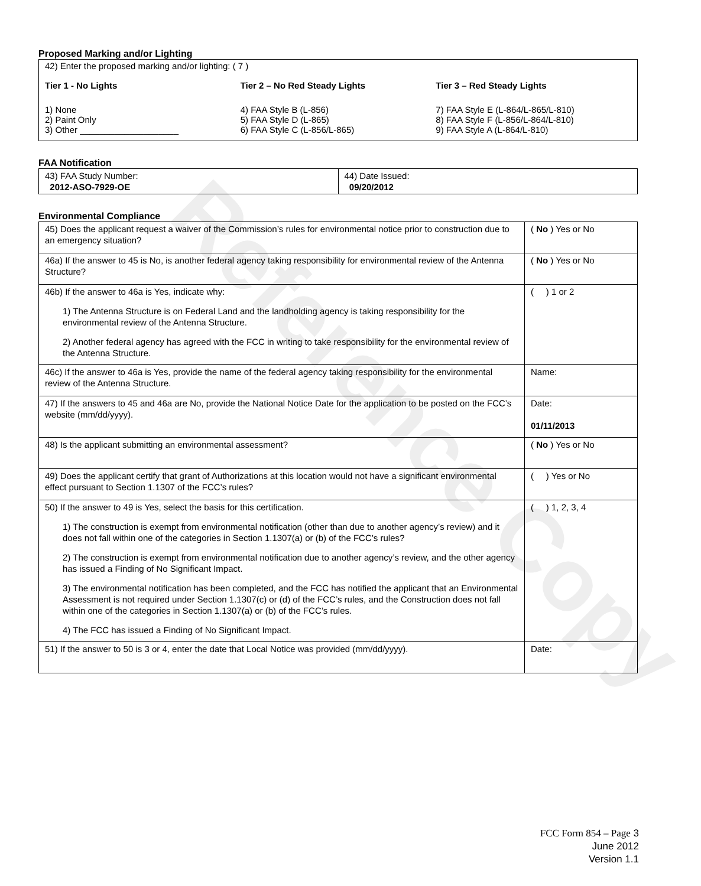Reference Copy
Proposed Marking and/or Lighting
42) Enter the proposed marking and/or lighting: ( 7 )
Tier 1 - No Lights
1) None
2) Paint Only
3) Other ____________________
Tier 2 – No Red Steady Lights
4) FAA Style B (L-856)
5) FAA Style D (L-865)
6) FAA Style C (L-856/L-865)
Tier 3 – Red Steady Lights
7) FAA Style E (L-864/L-865/L-810)
8) FAA Style F (L-856/L-864/L-810)
9) FAA Style A (L-864/L-810)
FAA Notification
| 43) FAA Study Number: 2012-ASO-7929-OE | 44) Date Issued: 09/20/2012 |
Environmental Compliance
| 45) Does the applicant request a waiver of the Commission’s rules for environmental notice prior to construction due to an emergency situation? | ( No ) Yes or No |
| 46a) If the answer to 45 is No, is another federal agency taking responsibility for environmental review of the Antenna Structure? | ( No ) Yes or No |
| 46b) If the answer to 46a is Yes, indicate why: 1) The Antenna Structure is on Federal Land and the landholding agency is taking responsibility for the environmental review of the Antenna Structure. 2) Another federal agency has agreed with the FCC in writing to take responsibility for the environmental review of the Antenna Structure. | ( ) 1 or 2 |
| 46c) If the answer to 46a is Yes, provide the name of the federal agency taking responsibility for the environmental review of the Antenna Structure. | Name: |
| 47) If the answers to 45 and 46a are No, provide the National Notice Date for the application to be posted on the FCC’s website (mm/dd/yyyy). | Date: 01/11/2013 |
| 48) Is the applicant submitting an environmental assessment? | ( No ) Yes or No |
| 49) Does the applicant certify that grant of Authorizations at this location would not have a significant environmental effect pursuant to Section 1.1307 of the FCC’s rules? | ( ) Yes or No |
| 50) If the answer to 49 is Yes, select the basis for this certification. 1) The construction is exempt from environmental notification (other than due to another agency’s review) and it does not fall within one of the categories in Section 1.1307(a) or (b) of the FCC’s rules? 2) The construction is exempt from environmental notification due to another agency’s review, and the other agency has issued a Finding of No Significant Impact. 3) The environmental notification has been completed, and the FCC has notified the applicant that an Environmental Assessment is not required under Section 1.1307(c) or (d) of the FCC’s rules, and the Construction does not fall within one of the categories in Section 1.1307(a) or (b) of the FCC’s rules. 4) The FCC has issued a Finding of No Significant Impact. | ( ) 1, 2, 3, 4 |
| 51) If the answer to 50 is 3 or 4, enter the date that Local Notice was provided (mm/dd/yyyy). | Date: |
FCC Form 854 – Page 3
June 2012
Version 1.1